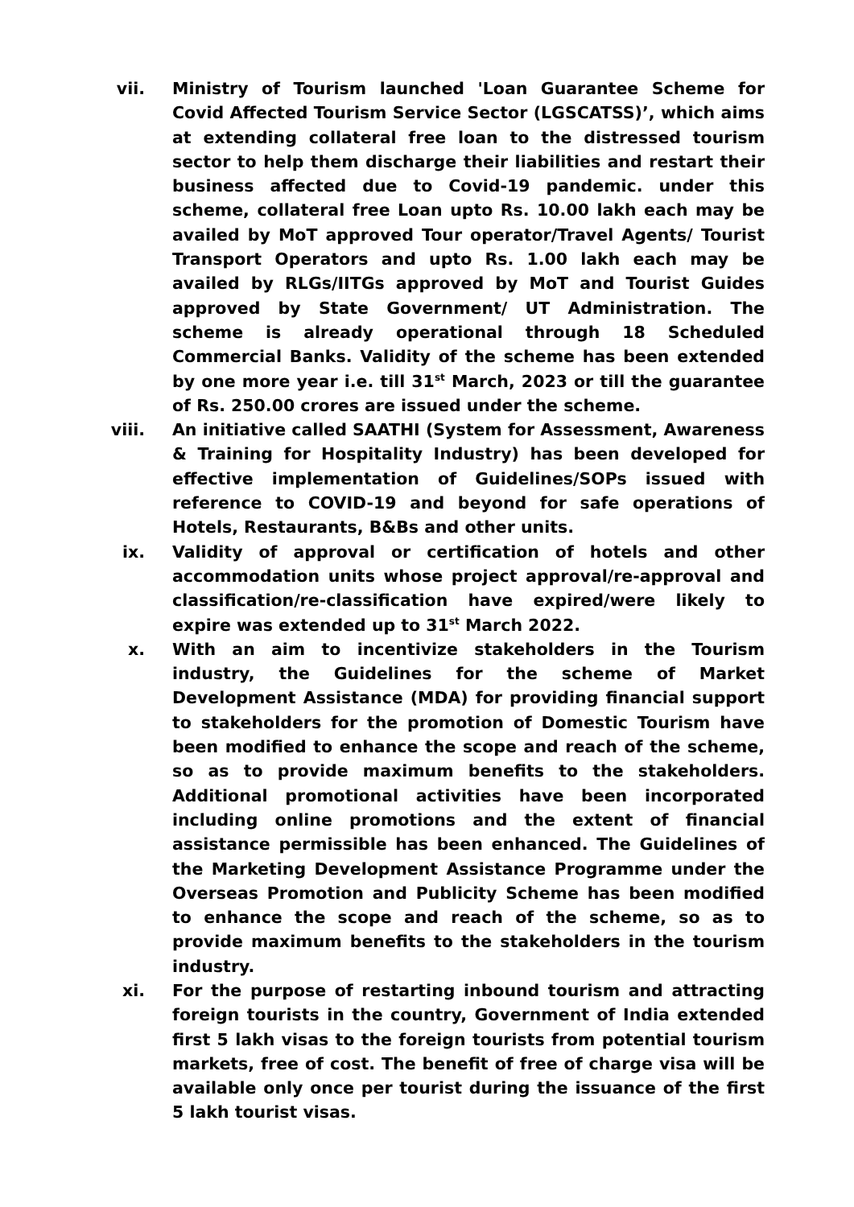vii. Ministry of Tourism launched 'Loan Guarantee Scheme for Covid Affected Tourism Service Sector (LGSCATSS)’, which aims at extending collateral free loan to the distressed tourism sector to help them discharge their liabilities and restart their business affected due to Covid-19 pandemic. under this scheme, collateral free Loan upto Rs. 10.00 lakh each may be availed by MoT approved Tour operator/Travel Agents/ Tourist Transport Operators and upto Rs. 1.00 lakh each may be availed by RLGs/IITGs approved by MoT and Tourist Guides approved by State Government/ UT Administration. The scheme is already operational through 18 Scheduled Commercial Banks. Validity of the scheme has been extended by one more year i.e. till 31<sup>st</sup> March, 2023 or till the guarantee of Rs. 250.00 crores are issued under the scheme.
viii. An initiative called SAATHI (System for Assessment, Awareness & Training for Hospitality Industry) has been developed for effective implementation of Guidelines/SOPs issued with reference to COVID-19 and beyond for safe operations of Hotels, Restaurants, B&Bs and other units.
ix. Validity of approval or certification of hotels and other accommodation units whose project approval/re-approval and classification/re-classification have expired/were likely to expire was extended up to 31<sup>st</sup> March 2022.
x. With an aim to incentivize stakeholders in the Tourism industry, the Guidelines for the scheme of Market Development Assistance (MDA) for providing financial support to stakeholders for the promotion of Domestic Tourism have been modified to enhance the scope and reach of the scheme, so as to provide maximum benefits to the stakeholders. Additional promotional activities have been incorporated including online promotions and the extent of financial assistance permissible has been enhanced. The Guidelines of the Marketing Development Assistance Programme under the Overseas Promotion and Publicity Scheme has been modified to enhance the scope and reach of the scheme, so as to provide maximum benefits to the stakeholders in the tourism industry.
xi. For the purpose of restarting inbound tourism and attracting foreign tourists in the country, Government of India extended first 5 lakh visas to the foreign tourists from potential tourism markets, free of cost. The benefit of free of charge visa will be available only once per tourist during the issuance of the first 5 lakh tourist visas.